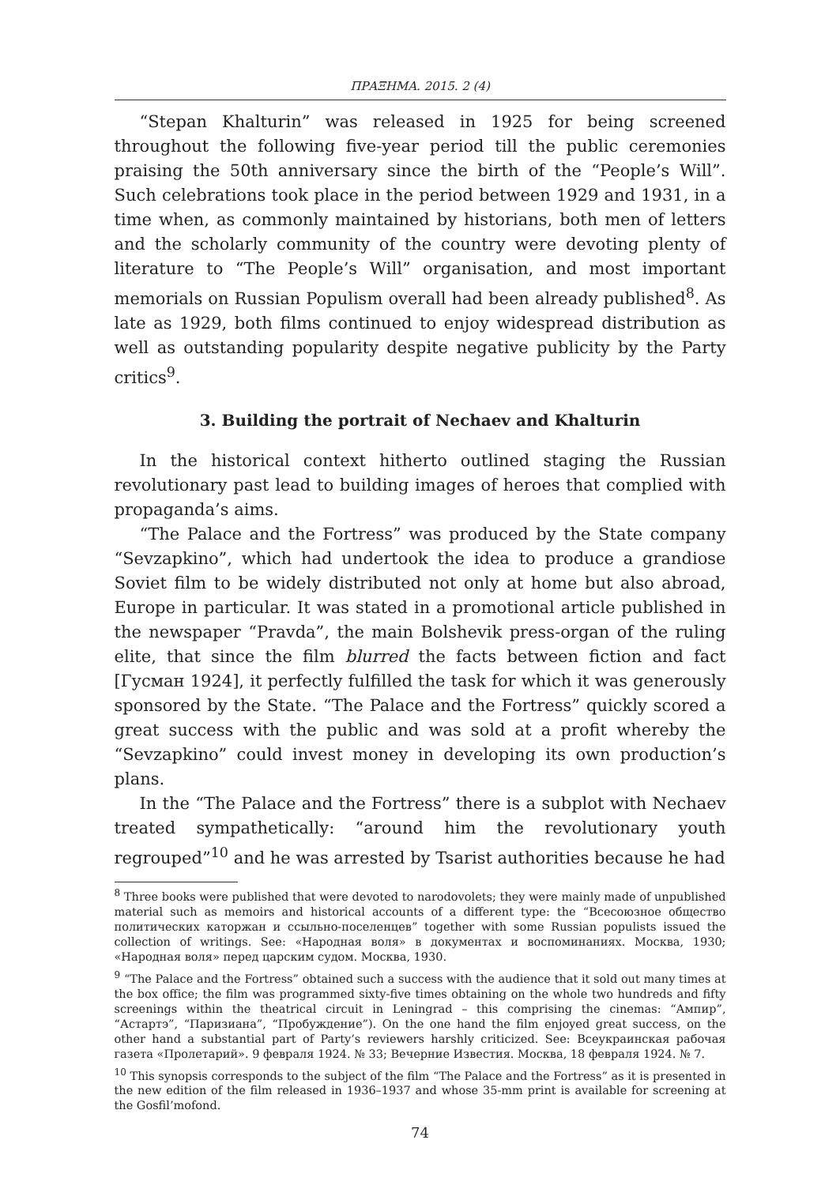ΠΡΑΞΗΜΑ. 2015. 2 (4)
“Stepan Khalturin” was released in 1925 for being screened throughout the following five-year period till the public ceremonies praising the 50th anniversary since the birth of the “People’s Will”. Such celebrations took place in the period between 1929 and 1931, in a time when, as commonly maintained by historians, both men of letters and the scholarly community of the country were devoting plenty of literature to “The People’s Will” organisation, and most important memorials on Russian Populism overall had been already published<sup>8</sup>. As late as 1929, both films continued to enjoy widespread distribution as well as outstanding popularity despite negative publicity by the Party critics<sup>9</sup>.
3. Building the portrait of Nechaev and Khalturin
In the historical context hitherto outlined staging the Russian revolutionary past lead to building images of heroes that complied with propaganda’s aims.
“The Palace and the Fortress” was produced by the State company “Sevzapkino”, which had undertook the idea to produce a grandiose Soviet film to be widely distributed not only at home but also abroad, Europe in particular. It was stated in a promotional article published in the newspaper “Pravda”, the main Bolshevik press-organ of the ruling elite, that since the film blurred the facts between fiction and fact [Гусман 1924], it perfectly fulfilled the task for which it was generously sponsored by the State. “The Palace and the Fortress” quickly scored a great success with the public and was sold at a profit whereby the “Sevzapkino” could invest money in developing its own production’s plans.
In the “The Palace and the Fortress” there is a subplot with Nechaev treated sympathetically: “around him the revolutionary youth regrouped”<sup>10</sup> and he was arrested by Tsarist authorities because he had
<sup>8</sup> Three books were published that were devoted to narodovolets; they were mainly made of unpublished material such as memoirs and historical accounts of a different type: the “Всесоюзное общество политических каторжан и ссыльно-поселенцев” together with some Russian populists issued the collection of writings. See: «Народная воля» в документах и воспоминаниях. Москва, 1930; «Народная воля» перед царским судом. Москва, 1930.
<sup>9</sup> “The Palace and the Fortress” obtained such a success with the audience that it sold out many times at the box office; the film was programmed sixty-five times obtaining on the whole two hundreds and fifty screenings within the theatrical circuit in Leningrad – this comprising the cinemas: “Ампир”, “Астартэ”, “Паризиана”, “Пробуждение”). On the one hand the film enjoyed great success, on the other hand a substantial part of Party’s reviewers harshly criticized. See: Всеукраинская рабочая газета «Пролетарий». 9 февраля 1924. № 33; Вечерние Известия. Москва, 18 февраля 1924. № 7.
<sup>10</sup> This synopsis corresponds to the subject of the film “The Palace and the Fortress” as it is presented in the new edition of the film released in 1936–1937 and whose 35-mm print is available for screening at the Gosfil’mofond.
74